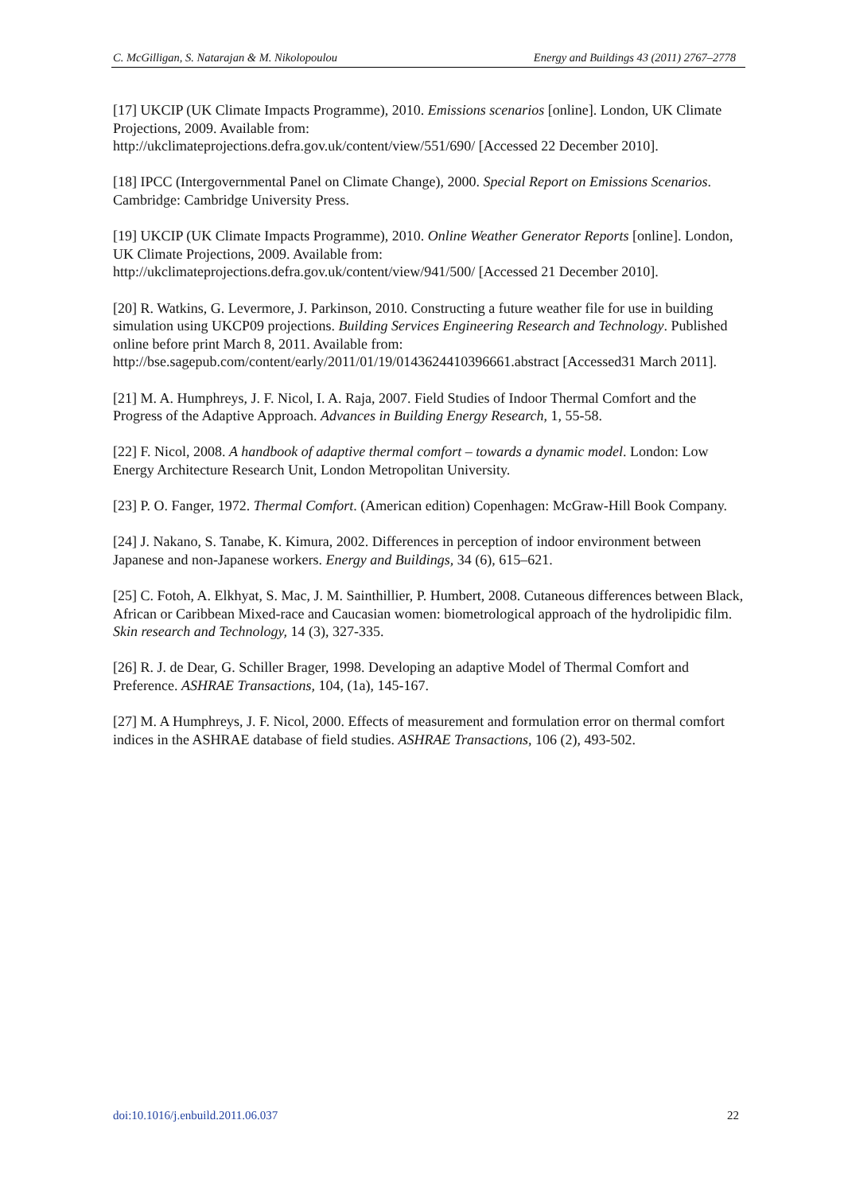C. McGilligan, S. Natarajan & M. Nikolopoulou Energy and Buildings 43 (2011) 2767–2778
[17] UKCIP (UK Climate Impacts Programme), 2010. Emissions scenarios [online]. London, UK Climate Projections, 2009. Available from:
http://ukclimateprojections.defra.gov.uk/content/view/551/690/ [Accessed 22 December 2010].
[18] IPCC (Intergovernmental Panel on Climate Change), 2000. Special Report on Emissions Scenarios. Cambridge: Cambridge University Press.
[19] UKCIP (UK Climate Impacts Programme), 2010. Online Weather Generator Reports [online]. London, UK Climate Projections, 2009. Available from:
http://ukclimateprojections.defra.gov.uk/content/view/941/500/ [Accessed 21 December 2010].
[20] R. Watkins, G. Levermore, J. Parkinson, 2010. Constructing a future weather file for use in building simulation using UKCP09 projections. Building Services Engineering Research and Technology. Published online before print March 8, 2011. Available from: http://bse.sagepub.com/content/early/2011/01/19/0143624410396661.abstract [Accessed31 March 2011].
[21] M. A. Humphreys, J. F. Nicol, I. A. Raja, 2007. Field Studies of Indoor Thermal Comfort and the Progress of the Adaptive Approach. Advances in Building Energy Research, 1, 55-58.
[22] F. Nicol, 2008. A handbook of adaptive thermal comfort – towards a dynamic model. London: Low Energy Architecture Research Unit, London Metropolitan University.
[23] P. O. Fanger, 1972. Thermal Comfort. (American edition) Copenhagen: McGraw-Hill Book Company.
[24] J. Nakano, S. Tanabe, K. Kimura, 2002. Differences in perception of indoor environment between Japanese and non-Japanese workers. Energy and Buildings, 34 (6), 615–621.
[25] C. Fotoh, A. Elkhyat, S. Mac, J. M. Sainthillier, P. Humbert, 2008. Cutaneous differences between Black, African or Caribbean Mixed-race and Caucasian women: biometrological approach of the hydrolipidic film. Skin research and Technology, 14 (3), 327-335.
[26] R. J. de Dear, G. Schiller Brager, 1998. Developing an adaptive Model of Thermal Comfort and Preference. ASHRAE Transactions, 104, (1a), 145-167.
[27] M. A Humphreys, J. F. Nicol, 2000. Effects of measurement and formulation error on thermal comfort indices in the ASHRAE database of field studies. ASHRAE Transactions, 106 (2), 493-502.
doi:10.1016/j.enbuild.2011.06.037 22